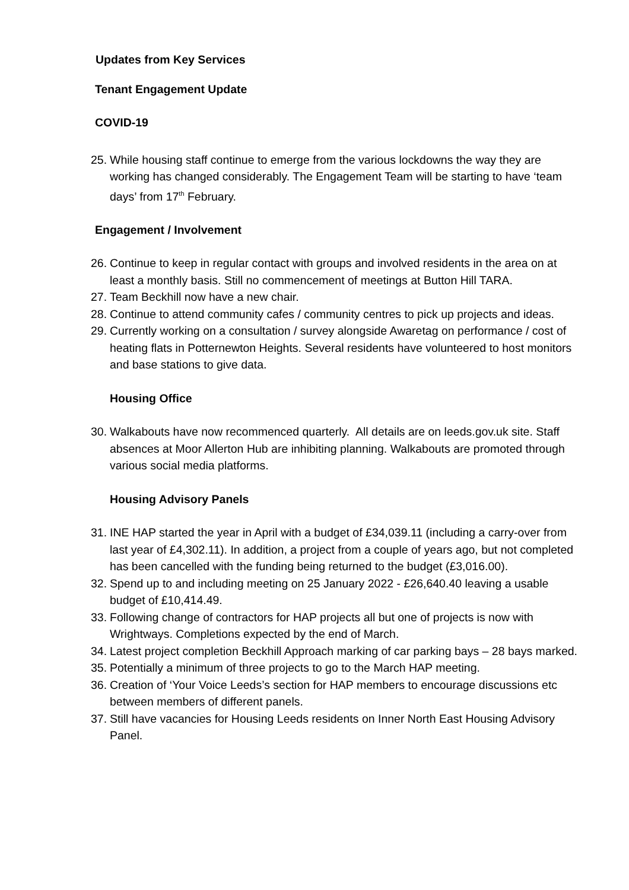Updates from Key Services
Tenant Engagement Update
COVID-19
25.
While housing staff continue to emerge from the various lockdowns the way they are working has changed considerably. The Engagement Team will be starting to have ‘team days’ from 17<sup>th</sup> February.
Engagement / Involvement
26.
Continue to keep in regular contact with groups and involved residents in the area on at least a monthly basis. Still no commencement of meetings at Button Hill TARA.
27.
Team Beckhill now have a new chair.
28.
Continue to attend community cafes / community centres to pick up projects and ideas.
29.
Currently working on a consultation / survey alongside Awaretag on performance / cost of heating flats in Potternewton Heights. Several residents have volunteered to host monitors and base stations to give data.
Housing Office
30.
Walkabouts have now recommenced quarterly. All details are on leeds.gov.uk site. Staff absences at Moor Allerton Hub are inhibiting planning. Walkabouts are promoted through various social media platforms.
Housing Advisory Panels
31.
INE HAP started the year in April with a budget of £34,039.11 (including a carry-over from last year of £4,302.11). In addition, a project from a couple of years ago, but not completed has been cancelled with the funding being returned to the budget (£3,016.00).
32.
Spend up to and including meeting on 25 January 2022 - £26,640.40 leaving a usable budget of £10,414.49.
33.
Following change of contractors for HAP projects all but one of projects is now with Wrightways. Completions expected by the end of March.
34.
Latest project completion Beckhill Approach marking of car parking bays – 28 bays marked.
35.
Potentially a minimum of three projects to go to the March HAP meeting.
36.
Creation of ‘Your Voice Leeds’s section for HAP members to encourage discussions etc between members of different panels.
37.
Still have vacancies for Housing Leeds residents on Inner North East Housing Advisory Panel.